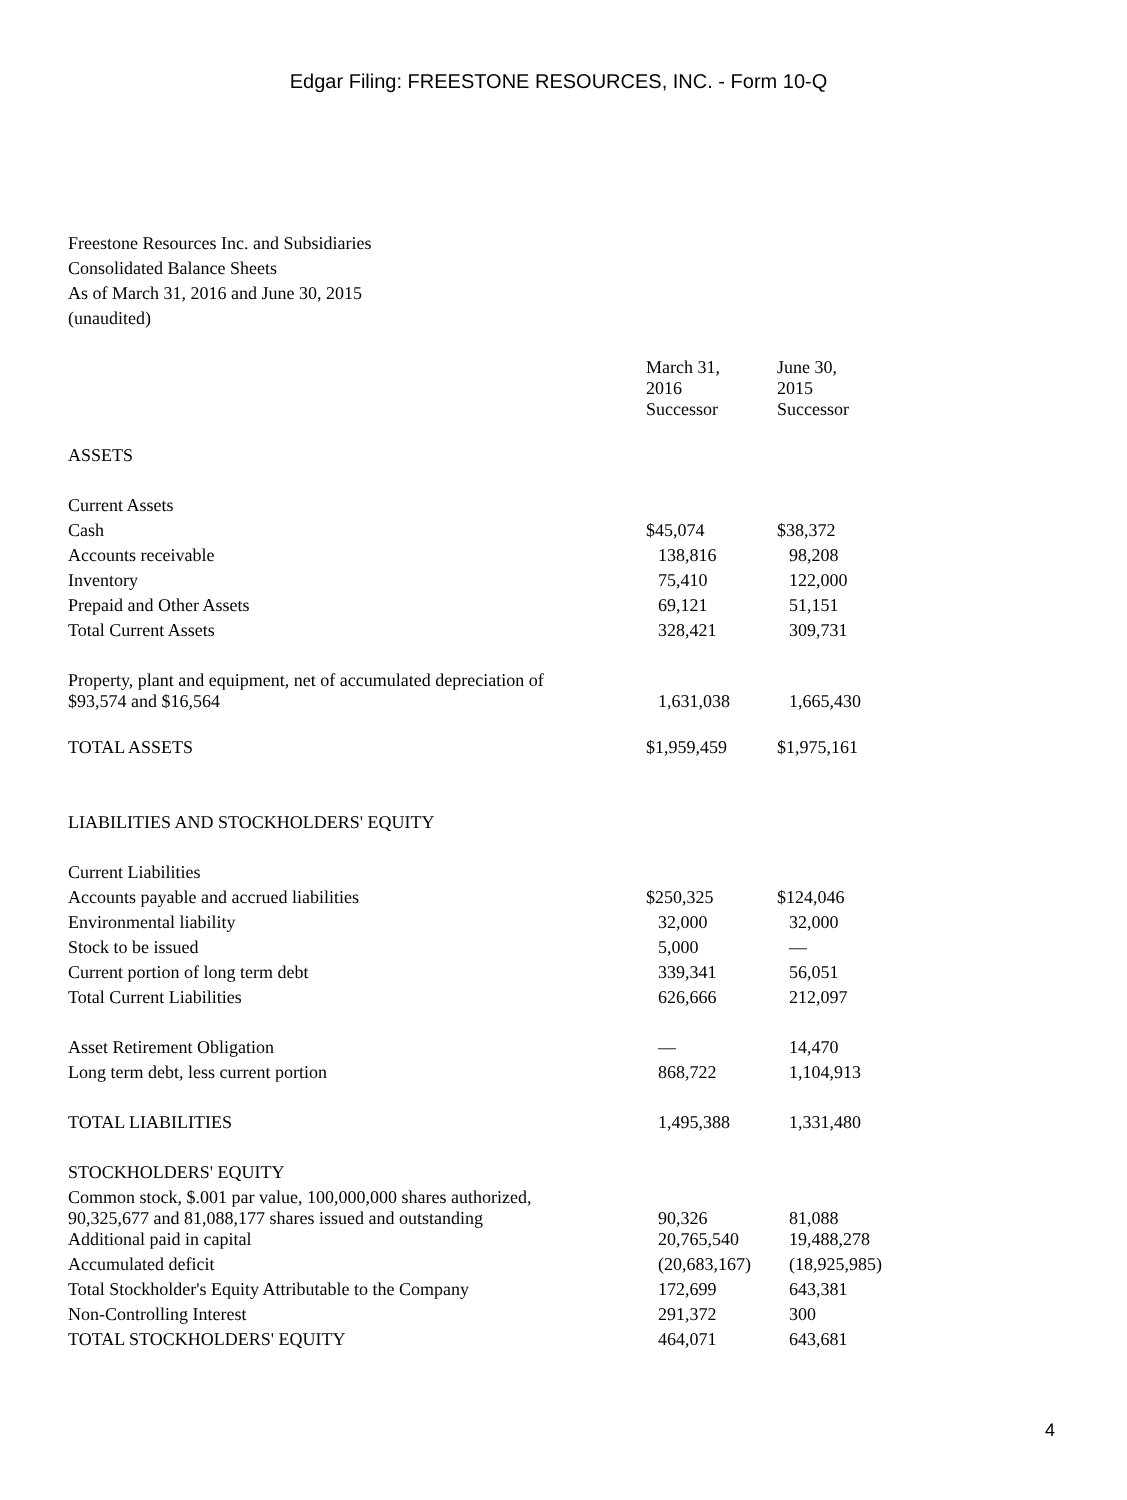Edgar Filing: FREESTONE RESOURCES, INC. - Form 10-Q
Freestone Resources Inc. and Subsidiaries
Consolidated Balance Sheets
As of March 31, 2016 and June 30, 2015
(unaudited)
| | March 31, 2016 Successor | June 30, 2015 Successor |
| ASSETS | | |
| Current Assets | | |
| Cash | $45,074 | $38,372 |
| Accounts receivable | 138,816 | 98,208 |
| Inventory | 75,410 | 122,000 |
| Prepaid and Other Assets | 69,121 | 51,151 |
| Total Current Assets | 328,421 | 309,731 |
| Property, plant and equipment, net of accumulated depreciation of $93,574 and $16,564 | 1,631,038 | 1,665,430 |
| TOTAL ASSETS | $1,959,459 | $1,975,161 |
| LIABILITIES AND STOCKHOLDERS' EQUITY | | |
| Current Liabilities | | |
| Accounts payable and accrued liabilities | $250,325 | $124,046 |
| Environmental liability | 32,000 | 32,000 |
| Stock to be issued | 5,000 | — |
| Current portion of long term debt | 339,341 | 56,051 |
| Total Current Liabilities | 626,666 | 212,097 |
| Asset Retirement Obligation | — | 14,470 |
| Long term debt, less current portion | 868,722 | 1,104,913 |
| TOTAL LIABILITIES | 1,495,388 | 1,331,480 |
| STOCKHOLDERS' EQUITY | | |
| Common stock, $.001 par value, 100,000,000 shares authorized, 90,325,677 and 81,088,177 shares issued and outstanding | 90,326 | 81,088 |
| Additional paid in capital | 20,765,540 | 19,488,278 |
| Accumulated deficit | (20,683,167) | (18,925,985) |
| Total Stockholder's Equity Attributable to the Company | 172,699 | 643,381 |
| Non-Controlling Interest | 291,372 | 300 |
| TOTAL STOCKHOLDERS' EQUITY | 464,071 | 643,681 |
4